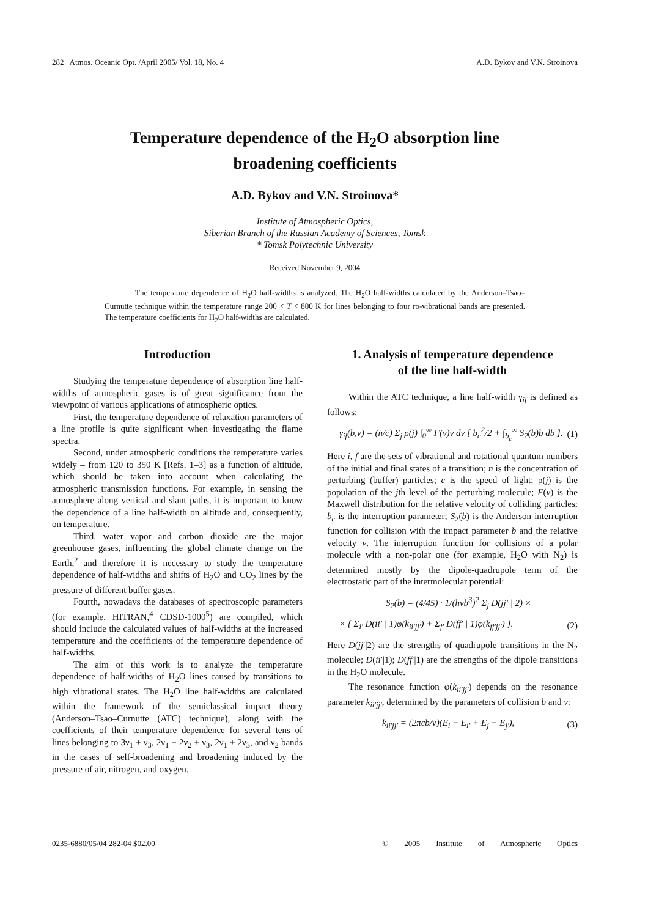282 Atmos. Oceanic Opt. /April 2005/ Vol. 18, No. 4 A.D. Bykov and V.N. Stroinova
Temperature dependence of the H<sub>2</sub>O absorption line
broadening coefficients
A.D. Bykov and V.N. Stroinova*
Institute of Atmospheric Optics,
Siberian Branch of the Russian Academy of Sciences, Tomsk
* Tomsk Polytechnic University
Received November 9, 2004
The temperature dependence of H<sub>2</sub>O half-widths is analyzed. The H<sub>2</sub>O half-widths calculated by the Anderson–Tsao–Curnutte technique within the temperature range 200 < T < 800 K for lines belonging to four ro-vibrational bands are presented. The temperature coefficients for H<sub>2</sub>O half-widths are calculated.
Introduction
Studying the temperature dependence of absorption line half-widths of atmospheric gases is of great significance from the viewpoint of various applications of atmospheric optics.
First, the temperature dependence of relaxation parameters of a line profile is quite significant when investigating the flame spectra.
Second, under atmospheric conditions the temperature varies widely – from 120 to 350 K [Refs. 1–3] as a function of altitude, which should be taken into account when calculating the atmospheric transmission functions. For example, in sensing the atmosphere along vertical and slant paths, it is important to know the dependence of a line half-width on altitude and, consequently, on temperature.
Third, water vapor and carbon dioxide are the major greenhouse gases, influencing the global climate change on the Earth,<sup>2</sup> and therefore it is necessary to study the temperature dependence of half-widths and shifts of H<sub>2</sub>O and CO<sub>2</sub> lines by the pressure of different buffer gases.
Fourth, nowadays the databases of spectroscopic parameters (for example, HITRAN,<sup>4</sup> CDSD-1000<sup>5</sup>) are compiled, which should include the calculated values of half-widths at the increased temperature and the coefficients of the temperature dependence of half-widths.
The aim of this work is to analyze the temperature dependence of half-widths of H<sub>2</sub>O lines caused by transitions to high vibrational states. The H<sub>2</sub>O line half-widths are calculated within the framework of the semiclassical impact theory (Anderson–Tsao–Curnutte (ATC) technique), along with the coefficients of their temperature dependence for several tens of lines belonging to 3ν<sub>1</sub> + ν<sub>3</sub>, 2ν<sub>1</sub> + 2ν<sub>2</sub> + ν<sub>3</sub>, 2ν<sub>1</sub> + 2ν<sub>3</sub>, and ν<sub>2</sub> bands in the cases of self-broadening and broadening induced by the pressure of air, nitrogen, and oxygen.
1. Analysis of temperature dependence
of the line half-width
Within the ATC technique, a line half-width γ<sub>if</sub> is defined as follows:
γ<sub>if</sub>(b,v) = (n/c) Σ<sub>j</sub> ρ(j) ∫<sub>0</sub><sup>∞</sup> F(v)v dv [ b<sub>c</sub><sup>2</sup>/2 + ∫<sub>b<sub>c</sub></sub><sup>∞</sup> S<sub>2</sub>(b)b db ]. (1)
Here i, f are the sets of vibrational and rotational quantum numbers of the initial and final states of a transition; n is the concentration of perturbing (buffer) particles; c is the speed of light; ρ(j) is the population of the jth level of the perturbing molecule; F(v) is the Maxwell distribution for the relative velocity of colliding particles; b<sub>c</sub> is the interruption parameter; S<sub>2</sub>(b) is the Anderson interruption function for collision with the impact parameter b and the relative velocity v. The interruption function for collisions of a polar molecule with a non-polar one (for example, H<sub>2</sub>O with N<sub>2</sub>) is determined mostly by the dipole-quadrupole term of the electrostatic part of the intermolecular potential:
S<sub>2</sub>(b) = (4/45) · 1/(hvb<sup>3</sup>)<sup>2</sup> Σ<sub>j</sub> D(jj′ | 2) ×
× { Σ<sub>i′</sub> D(ii′ | 1)φ(k<sub>ii′jj′</sub>) + Σ<sub>f′</sub> D(ff′ | 1)φ(k<sub>ff′jj′</sub>) }. (2)
Here D(jj′|2) are the strengths of quadrupole transitions in the N<sub>2</sub> molecule; D(ii′|1); D(ff′|1) are the strengths of the dipole transitions in the H<sub>2</sub>O molecule.
The resonance function φ(k<sub>ii′jj′</sub>) depends on the resonance parameter k<sub>ii′jj′</sub>, determined by the parameters of collision b and v:
k<sub>ii′jj′</sub> = (2πcb/v)(E<sub>i</sub> − E<sub>i′</sub> + E<sub>j</sub> − E<sub>j′</sub>), (3)
0235-6880/05/04 282-04 $02.00 © 2005 Institute of Atmospheric Optics